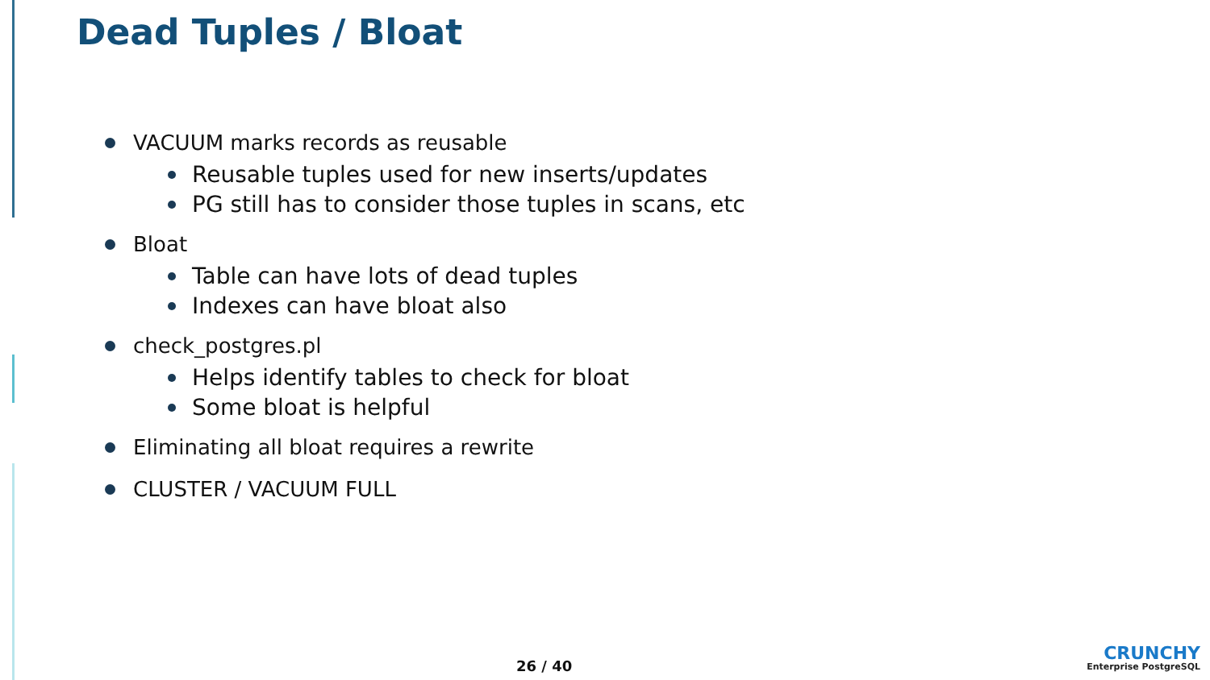Dead Tuples / Bloat
VACUUM marks records as reusable
Reusable tuples used for new inserts/updates
PG still has to consider those tuples in scans, etc
Bloat
Table can have lots of dead tuples
Indexes can have bloat also
check_postgres.pl
Helps identify tables to check for bloat
Some bloat is helpful
Eliminating all bloat requires a rewrite
CLUSTER / VACUUM FULL
26 / 40
CRUNCHY
Enterprise PostgreSQL